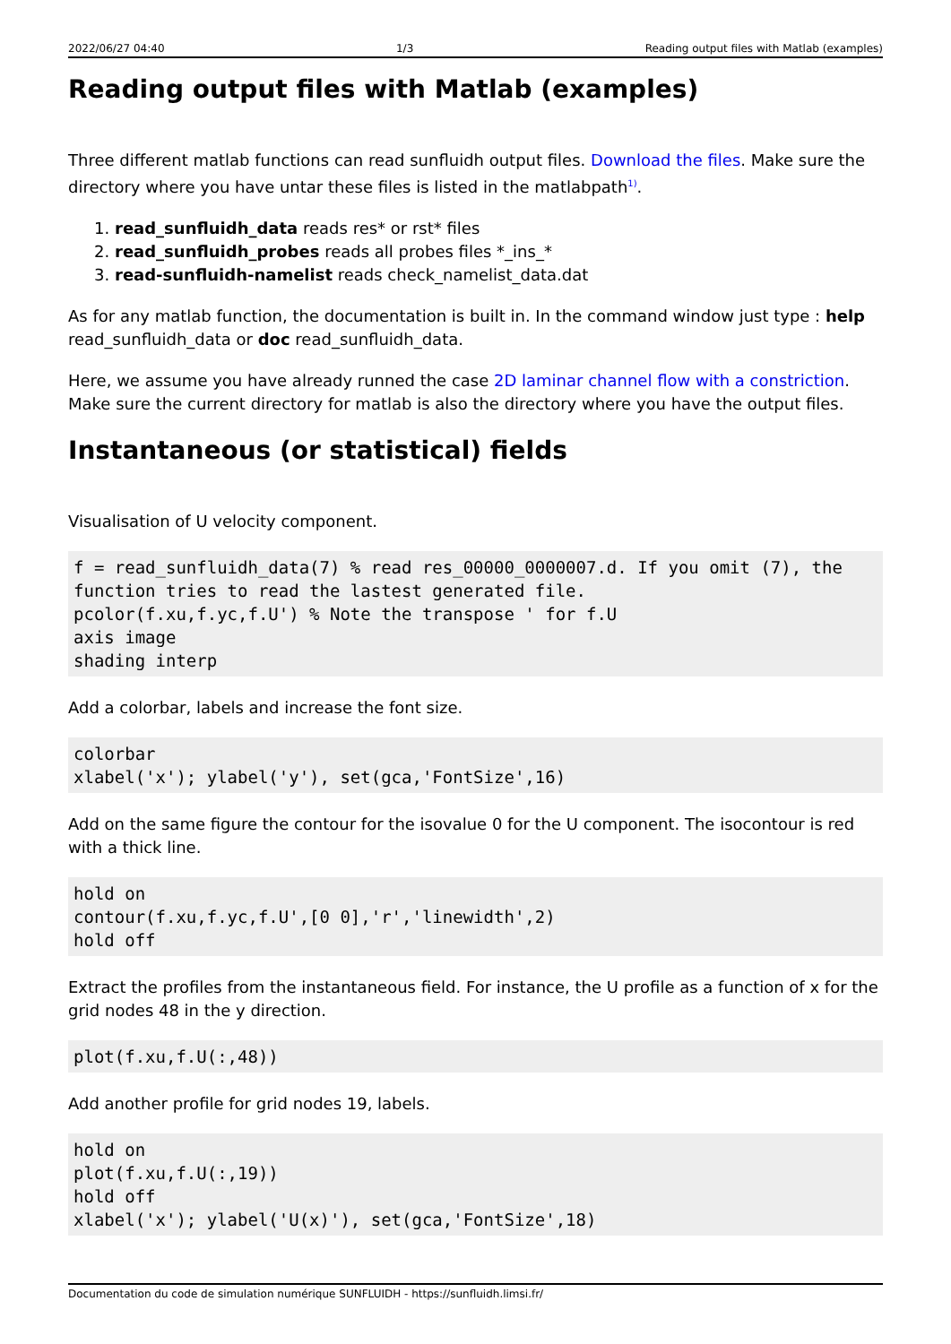2022/06/27 04:40 1/3 Reading output files with Matlab (examples)
Reading output files with Matlab (examples)
Three different matlab functions can read sunfluidh output files. Download the files. Make sure the directory where you have untar these files is listed in the matlabpath<sup>1)</sup>.
1. read_sunfluidh_data reads res* or rst* files
2. read_sunfluidh_probes reads all probes files *_ins_*
3. read-sunfluidh-namelist reads check_namelist_data.dat
As for any matlab function, the documentation is built in. In the command window just type : help read_sunfluidh_data or doc read_sunfluidh_data.
Here, we assume you have already runned the case 2D laminar channel flow with a constriction. Make sure the current directory for matlab is also the directory where you have the output files.
Instantaneous (or statistical) fields
Visualisation of U velocity component.
f = read_sunfluidh_data(7) % read res_00000_0000007.d. If you omit (7), the function tries to read the lastest generated file.
pcolor(f.xu,f.yc,f.U') % Note the transpose ' for f.U
axis image
shading interp
Add a colorbar, labels and increase the font size.
colorbar
xlabel('x'); ylabel('y'), set(gca,'FontSize',16)
Add on the same figure the contour for the isovalue 0 for the U component. The isocontour is red with a thick line.
hold on
contour(f.xu,f.yc,f.U',[0 0],'r','linewidth',2)
hold off
Extract the profiles from the instantaneous field. For instance, the U profile as a function of x for the grid nodes 48 in the y direction.
plot(f.xu,f.U(:,48))
Add another profile for grid nodes 19, labels.
hold on
plot(f.xu,f.U(:,19))
hold off
xlabel('x'); ylabel('U(x)'), set(gca,'FontSize',18)
Documentation du code de simulation numérique SUNFLUIDH - https://sunfluidh.limsi.fr/